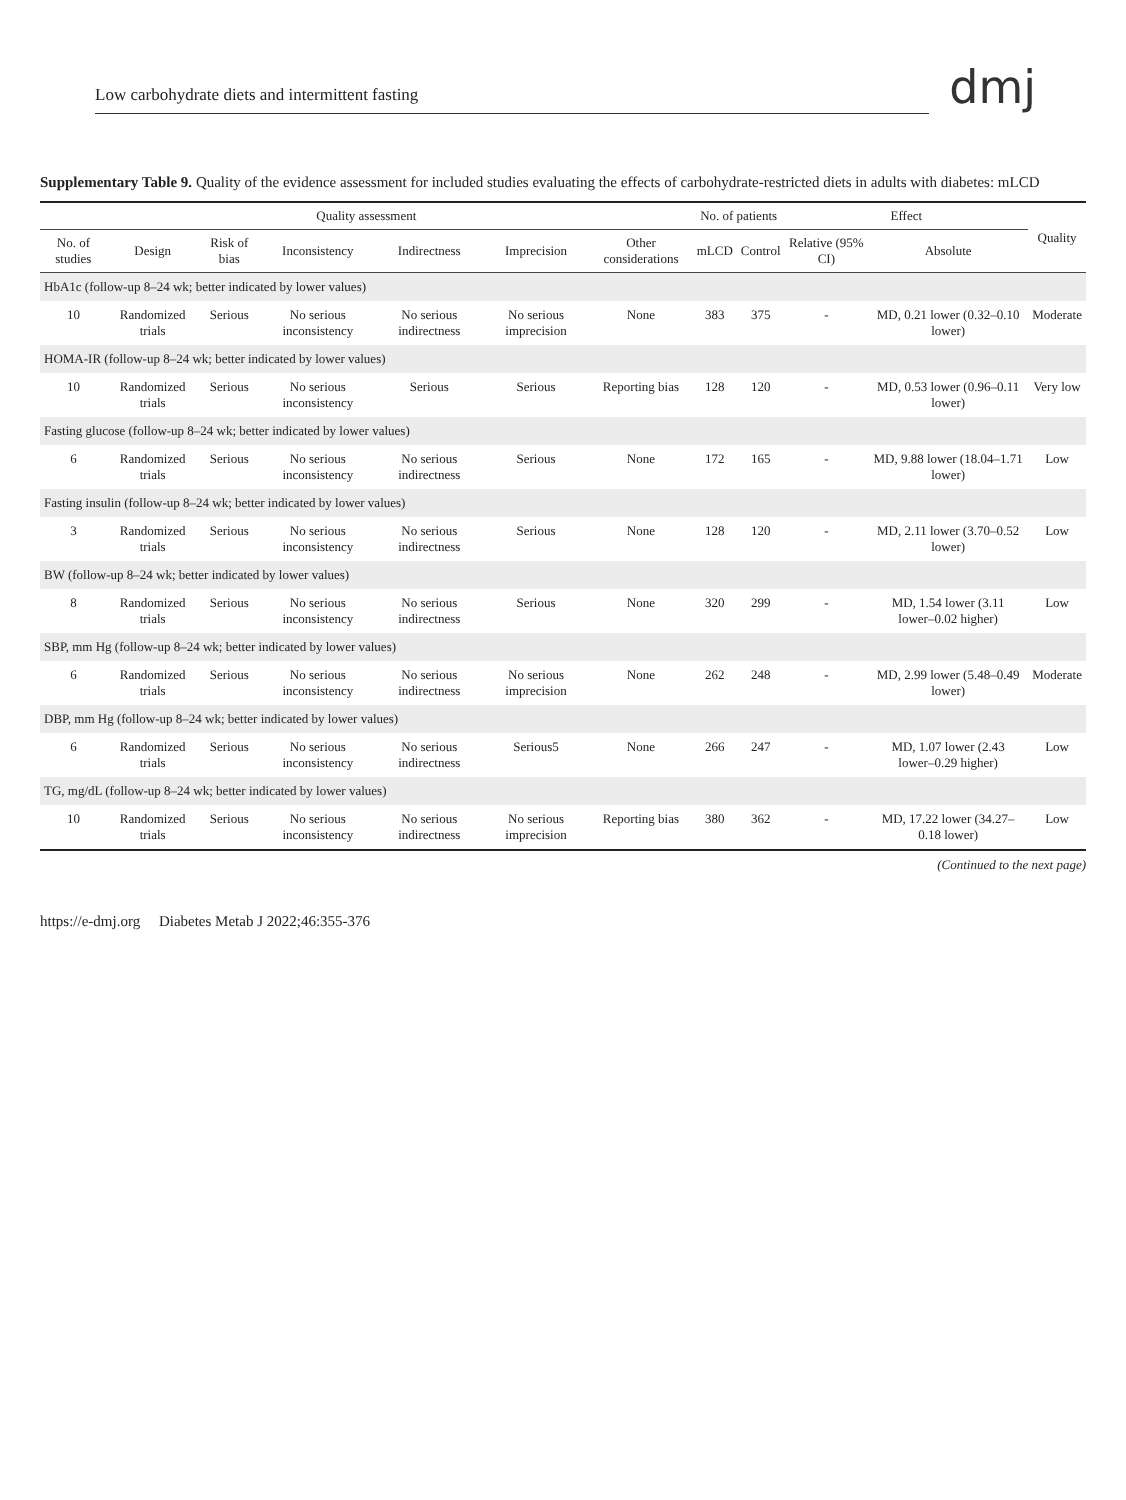Low carbohydrate diets and intermittent fasting
dmj
Supplementary Table 9. Quality of the evidence assessment for included studies evaluating the effects of carbohydrate-restricted diets in adults with diabetes: mLCD
| Quality assessment | | | | | | | No. of patients | | Effect | | Quality |
| --- | --- | --- | --- | --- | --- | --- | --- | --- | --- | --- | --- |
| No. of studies | Design | Risk of bias | Inconsistency | Indirectness | Imprecision | Other considerations | mLCD | Control | Relative (95% CI) | Absolute | |
| HbA1c (follow-up 8–24 wk; better indicated by lower values) | | | | | | | | | | | |
| 10 | Randomized trials | Serious | No serious inconsistency | No serious indirectness | No serious imprecision | None | 383 | 375 | - | MD, 0.21 lower (0.32–0.10 lower) | Moderate |
| HOMA-IR (follow-up 8–24 wk; better indicated by lower values) | | | | | | | | | | | |
| 10 | Randomized trials | Serious | No serious inconsistency | Serious | Serious | Reporting bias | 128 | 120 | - | MD, 0.53 lower (0.96–0.11 lower) | Very low |
| Fasting glucose (follow-up 8–24 wk; better indicated by lower values) | | | | | | | | | | | |
| 6 | Randomized trials | Serious | No serious inconsistency | No serious indirectness | Serious | None | 172 | 165 | - | MD, 9.88 lower (18.04–1.71 lower) | Low |
| Fasting insulin (follow-up 8–24 wk; better indicated by lower values) | | | | | | | | | | | |
| 3 | Randomized trials | Serious | No serious inconsistency | No serious indirectness | Serious | None | 128 | 120 | - | MD, 2.11 lower (3.70–0.52 lower) | Low |
| BW (follow-up 8–24 wk; better indicated by lower values) | | | | | | | | | | | |
| 8 | Randomized trials | Serious | No serious inconsistency | No serious indirectness | Serious | None | 320 | 299 | - | MD, 1.54 lower (3.11 lower–0.02 higher) | Low |
| SBP, mm Hg (follow-up 8–24 wk; better indicated by lower values) | | | | | | | | | | | |
| 6 | Randomized trials | Serious | No serious inconsistency | No serious indirectness | No serious imprecision | None | 262 | 248 | - | MD, 2.99 lower (5.48–0.49 lower) | Moderate |
| DBP, mm Hg (follow-up 8–24 wk; better indicated by lower values) | | | | | | | | | | | |
| 6 | Randomized trials | Serious | No serious inconsistency | No serious indirectness | Serious5 | None | 266 | 247 | - | MD, 1.07 lower (2.43 lower–0.29 higher) | Low |
| TG, mg/dL (follow-up 8–24 wk; better indicated by lower values) | | | | | | | | | | | |
| 10 | Randomized trials | Serious | No serious inconsistency | No serious indirectness | No serious imprecision | Reporting bias | 380 | 362 | - | MD, 17.22 lower (34.27–0.18 lower) | Low |
(Continued to the next page)
https://e-dmj.org Diabetes Metab J 2022;46:355-376